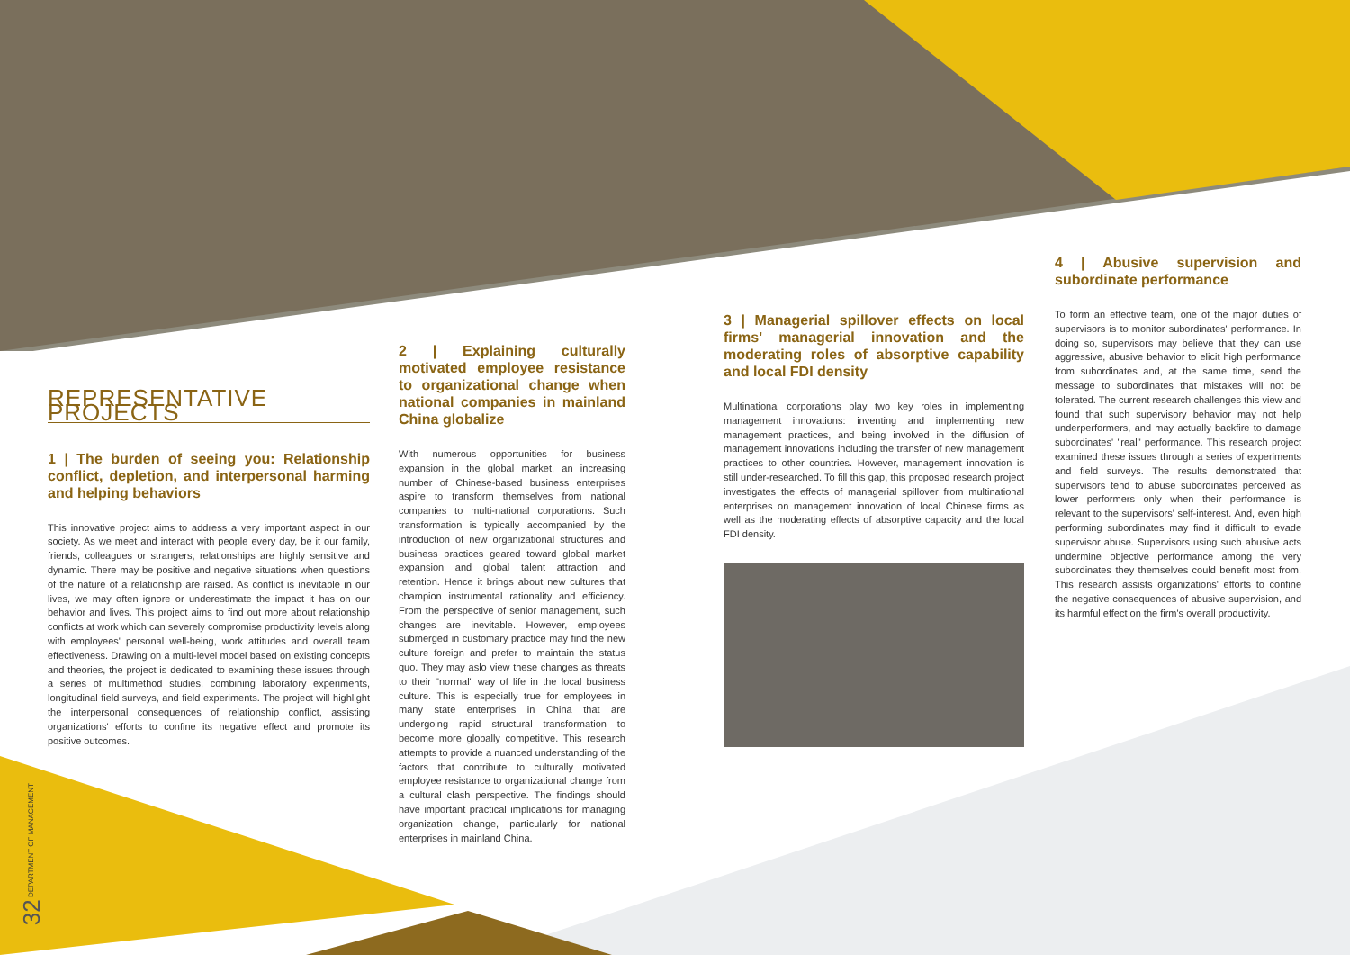REPRESENTATIVE PROJECTS
1 | The burden of seeing you: Relationship conflict, depletion, and interpersonal harming and helping behaviors
This innovative project aims to address a very important aspect in our society. As we meet and interact with people every day, be it our family, friends, colleagues or strangers, relationships are highly sensitive and dynamic. There may be positive and negative situations when questions of the nature of a relationship are raised. As conflict is inevitable in our lives, we may often ignore or underestimate the impact it has on our behavior and lives. This project aims to find out more about relationship conflicts at work which can severely compromise productivity levels along with employees' personal well-being, work attitudes and overall team effectiveness. Drawing on a multi-level model based on existing concepts and theories, the project is dedicated to examining these issues through a series of multimethod studies, combining laboratory experiments, longitudinal field surveys, and field experiments. The project will highlight the interpersonal consequences of relationship conflict, assisting organizations' efforts to confine its negative effect and promote its positive outcomes.
2 | Explaining culturally motivated employee resistance to organizational change when national companies in mainland China globalize
With numerous opportunities for business expansion in the global market, an increasing number of Chinese-based business enterprises aspire to transform themselves from national companies to multi-national corporations. Such transformation is typically accompanied by the introduction of new organizational structures and business practices geared toward global market expansion and global talent attraction and retention. Hence it brings about new cultures that champion instrumental rationality and efficiency. From the perspective of senior management, such changes are inevitable. However, employees submerged in customary practice may find the new culture foreign and prefer to maintain the status quo. They may aslo view these changes as threats to their "normal" way of life in the local business culture. This is especially true for employees in many state enterprises in China that are undergoing rapid structural transformation to become more globally competitive. This research attempts to provide a nuanced understanding of the factors that contribute to culturally motivated employee resistance to organizational change from a cultural clash perspective. The findings should have important practical implications for managing organization change, particularly for national enterprises in mainland China.
3 | Managerial spillover effects on local firms' managerial innovation and the moderating roles of absorptive capability and local FDI density
Multinational corporations play two key roles in implementing management innovations: inventing and implementing new management practices, and being involved in the diffusion of management innovations including the transfer of new management practices to other countries. However, management innovation is still under-researched. To fill this gap, this proposed research project investigates the effects of managerial spillover from multinational enterprises on management innovation of local Chinese firms as well as the moderating effects of absorptive capacity and the local FDI density.
4 | Abusive supervision and subordinate performance
To form an effective team, one of the major duties of supervisors is to monitor subordinates' performance. In doing so, supervisors may believe that they can use aggressive, abusive behavior to elicit high performance from subordinates and, at the same time, send the message to subordinates that mistakes will not be tolerated. The current research challenges this view and found that such supervisory behavior may not help underperformers, and may actually backfire to damage subordinates' "real" performance. This research project examined these issues through a series of experiments and field surveys. The results demonstrated that supervisors tend to abuse subordinates perceived as lower performers only when their performance is relevant to the supervisors' self-interest. And, even high performing subordinates may find it difficult to evade supervisor abuse. Supervisors using such abusive acts undermine objective performance among the very subordinates they themselves could benefit most from. This research assists organizations' efforts to confine the negative consequences of abusive supervision, and its harmful effect on the firm's overall productivity.
32 DEPARTMENT OF MANAGEMENT